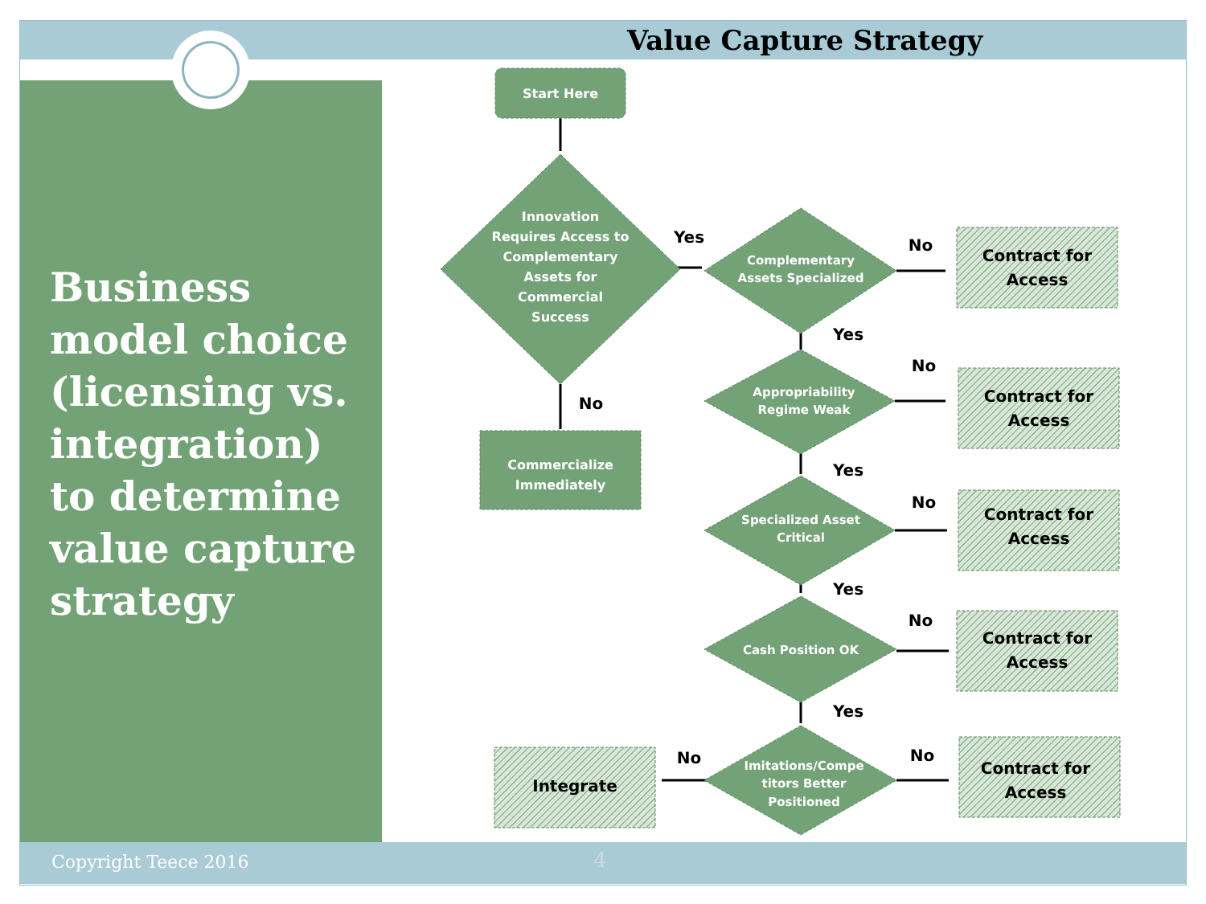Value Capture Strategy
Business model choice (licensing vs. integration) to determine value capture strategy
Copyright Teece 2016 4
Start Here
Innovation
Requires Access to
Complementary
Assets for
Commercial
Success
Commercialize
Immediately
Complementary
Assets Specialized
Appropriability
Regime Weak
Specialized Asset
Critical
Cash Position OK
Imitations/Compe
titors Better
Positioned
Contract for
Access
Contract for
Access
Contract for
Access
Contract for
Access
Contract for
Access
Integrate
Yes
No
Yes
No
No
Yes
No
Yes
No
Yes
No
No